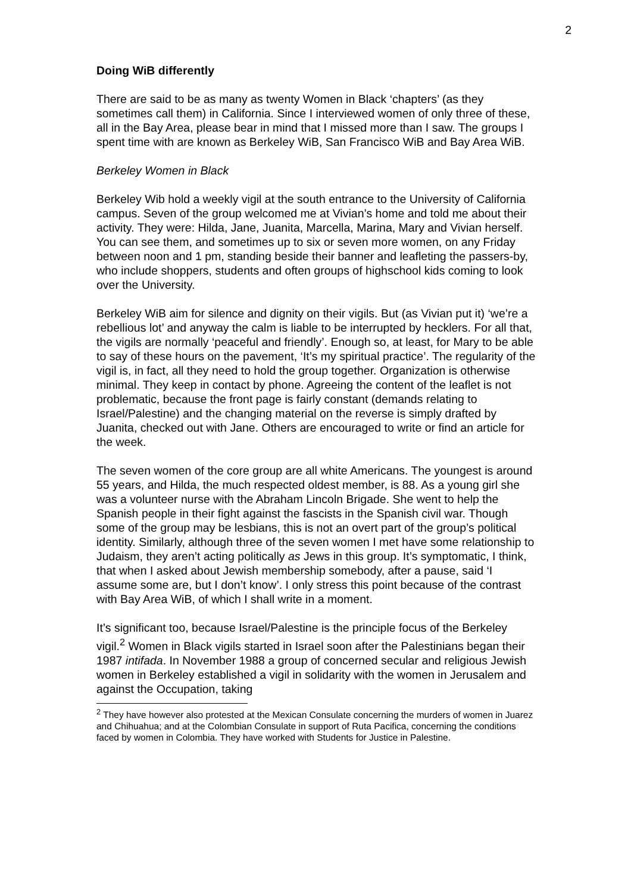2
Doing WiB differently
There are said to be as many as twenty Women in Black ‘chapters’ (as they sometimes call them) in California. Since I interviewed women of only three of these, all in the Bay Area, please bear in mind that I missed more than I saw. The groups I spent time with are known as Berkeley WiB, San Francisco WiB and Bay Area WiB.
Berkeley Women in Black
Berkeley Wib hold a weekly vigil at the south entrance to the University of California campus. Seven of the group welcomed me at Vivian’s home and told me about their activity. They were: Hilda, Jane, Juanita, Marcella, Marina, Mary and Vivian herself. You can see them, and sometimes up to six or seven more women, on any Friday between noon and 1 pm, standing beside their banner and leafleting the passers-by, who include shoppers, students and often groups of highschool kids coming to look over the University.
Berkeley WiB aim for silence and dignity on their vigils. But (as Vivian put it) ‘we’re a rebellious lot’ and anyway the calm is liable to be interrupted by hecklers. For all that, the vigils are normally ‘peaceful and friendly’. Enough so, at least, for Mary to be able to say of these hours on the pavement, ‘It’s my spiritual practice’. The regularity of the vigil is, in fact, all they need to hold the group together. Organization is otherwise minimal. They keep in contact by phone. Agreeing the content of the leaflet is not problematic, because the front page is fairly constant (demands relating to Israel/Palestine) and the changing material on the reverse is simply drafted by Juanita, checked out with Jane. Others are encouraged to write or find an article for the week.
The seven women of the core group are all white Americans. The youngest is around 55 years, and Hilda, the much respected oldest member, is 88. As a young girl she was a volunteer nurse with the Abraham Lincoln Brigade. She went to help the Spanish people in their fight against the fascists in the Spanish civil war. Though some of the group may be lesbians, this is not an overt part of the group’s political identity. Similarly, although three of the seven women I met have some relationship to Judaism, they aren’t acting politically as Jews in this group. It’s symptomatic, I think, that when I asked about Jewish membership somebody, after a pause, said ‘I assume some are, but I don’t know’. I only stress this point because of the contrast with Bay Area WiB, of which I shall write in a moment.
It’s significant too, because Israel/Palestine is the principle focus of the Berkeley vigil.<sup>2</sup> Women in Black vigils started in Israel soon after the Palestinians began their 1987 intifada. In November 1988 a group of concerned secular and religious Jewish women in Berkeley established a vigil in solidarity with the women in Jerusalem and against the Occupation, taking
<sup>2</sup> They have however also protested at the Mexican Consulate concerning the murders of women in Juarez and Chihuahua; and at the Colombian Consulate in support of Ruta Pacifica, concerning the conditions faced by women in Colombia. They have worked with Students for Justice in Palestine.